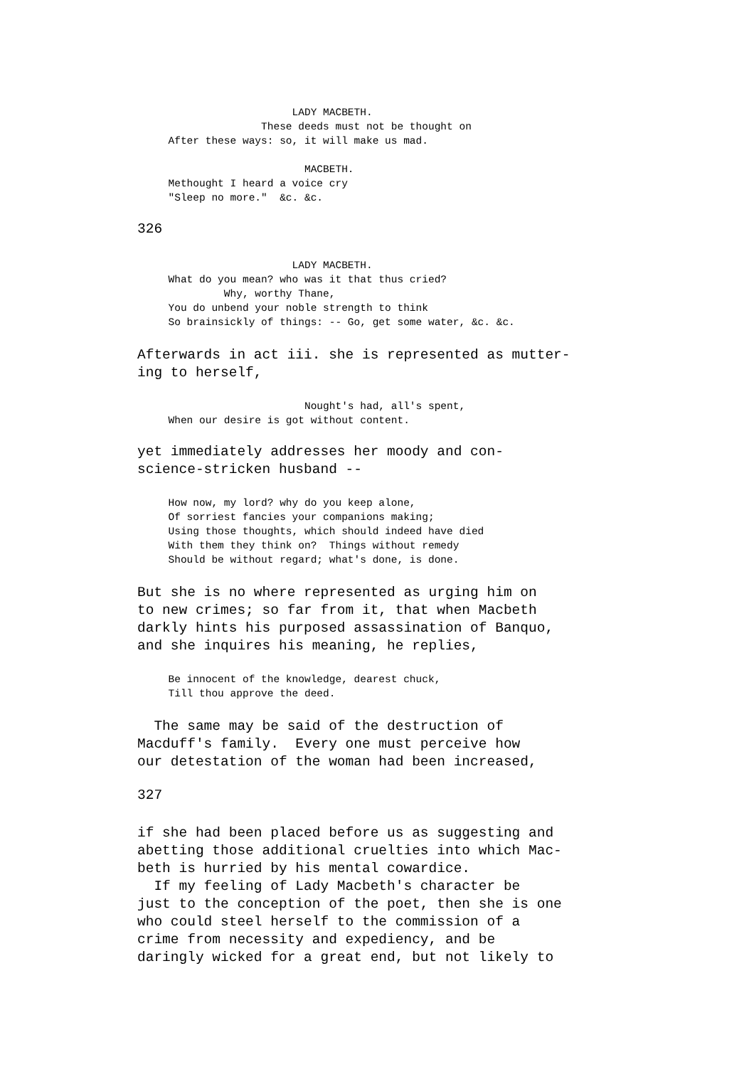LADY MACBETH.
                    These deeds must not be thought on
     After these ways: so, it will make us mad.

                           MACBETH.
     Methought I heard a voice cry
     "Sleep no more."  &c. &c.
326
                         LADY MACBETH.
     What do you mean? who was it that thus cried?
              Why, worthy Thane,
     You do unbend your noble strength to think
     So brainsickly of things: -- Go, get some water, &c. &c.
Afterwards in act iii. she is represented as mutter- ing to herself,
                           Nought's had, all's spent,
     When our desire is got without content.
yet immediately addresses her moody and con- science-stricken husband --
     How now, my lord? why do you keep alone,
     Of sorriest fancies your companions making;
     Using those thoughts, which should indeed have died
     With them they think on?  Things without remedy
     Should be without regard; what's done, is done.
But she is no where represented as urging him on to new crimes; so far from it, that when Macbeth darkly hints his purposed assassination of Banquo, and she inquires his meaning, he replies,
     Be innocent of the knowledge, dearest chuck,
     Till thou approve the deed.
The same may be said of the destruction of Macduff's family. Every one must perceive how our detestation of the woman had been increased,
327
if she had been placed before us as suggesting and abetting those additional cruelties into which Mac- beth is hurried by his mental cowardice. If my feeling of Lady Macbeth's character be just to the conception of the poet, then she is one who could steel herself to the commission of a crime from necessity and expediency, and be daringly wicked for a great end, but not likely to